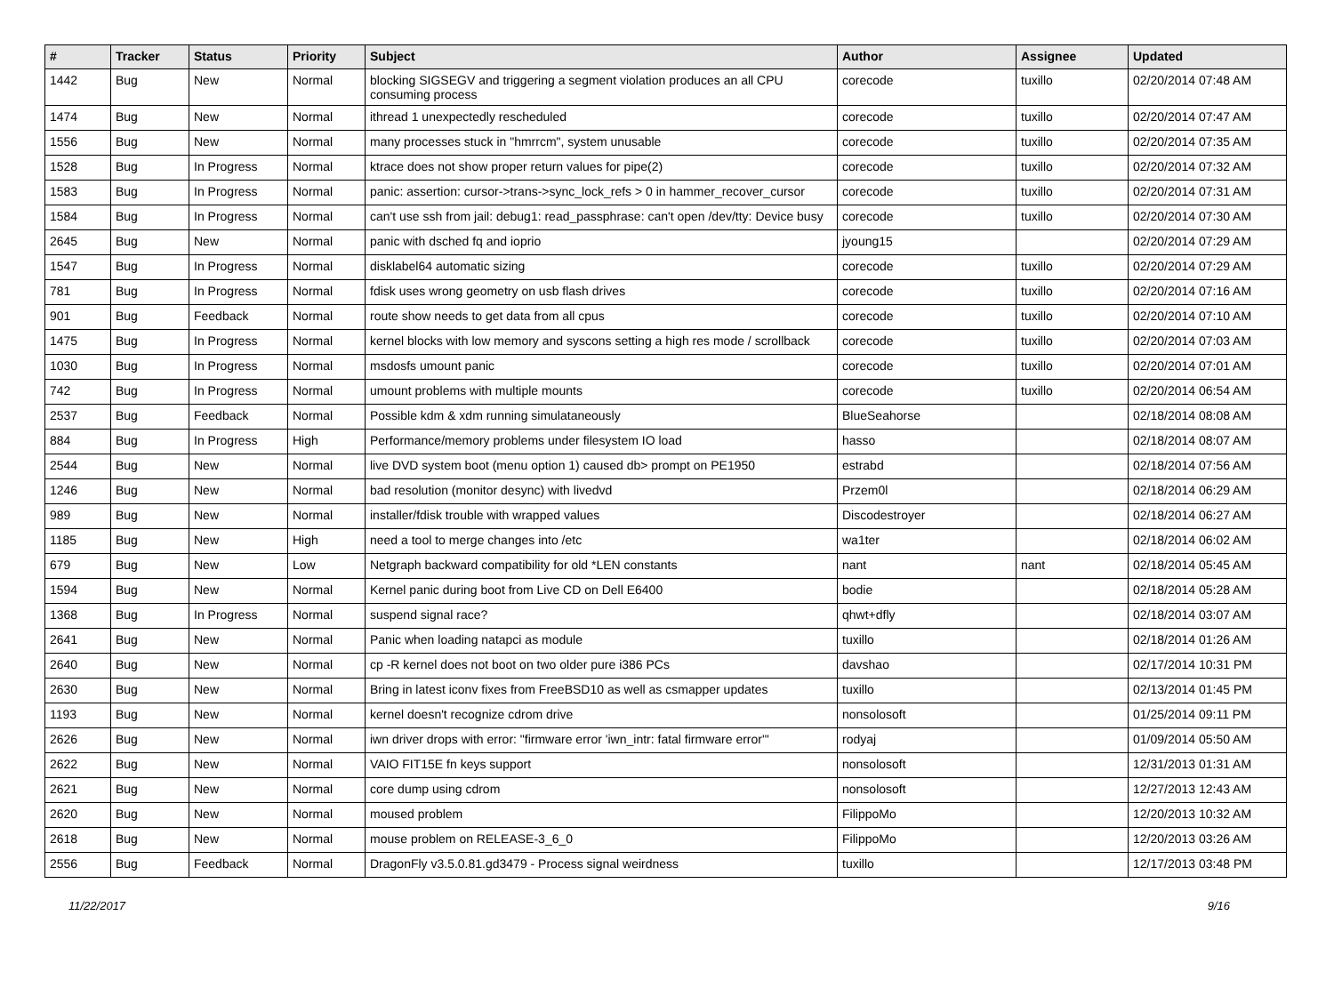| # | Tracker | Status | Priority | Subject | Author | Assignee | Updated |
| --- | --- | --- | --- | --- | --- | --- | --- |
| 1442 | Bug | New | Normal | blocking SIGSEGV and triggering a segment violation produces an all CPU consuming process | corecode | tuxillo | 02/20/2014 07:48 AM |
| 1474 | Bug | New | Normal | ithread 1 unexpectedly rescheduled | corecode | tuxillo | 02/20/2014 07:47 AM |
| 1556 | Bug | New | Normal | many processes stuck in "hmrrcm", system unusable | corecode | tuxillo | 02/20/2014 07:35 AM |
| 1528 | Bug | In Progress | Normal | ktrace does not show proper return values for pipe(2) | corecode | tuxillo | 02/20/2014 07:32 AM |
| 1583 | Bug | In Progress | Normal | panic: assertion: cursor->trans->sync_lock_refs > 0 in hammer_recover_cursor | corecode | tuxillo | 02/20/2014 07:31 AM |
| 1584 | Bug | In Progress | Normal | can't use ssh from jail: debug1: read_passphrase: can't open /dev/tty: Device busy | corecode | tuxillo | 02/20/2014 07:30 AM |
| 2645 | Bug | New | Normal | panic with dsched fq and ioprio | jyoung15 | | 02/20/2014 07:29 AM |
| 1547 | Bug | In Progress | Normal | disklabel64 automatic sizing | corecode | tuxillo | 02/20/2014 07:29 AM |
| 781 | Bug | In Progress | Normal | fdisk uses wrong geometry on usb flash drives | corecode | tuxillo | 02/20/2014 07:16 AM |
| 901 | Bug | Feedback | Normal | route show needs to get data from all cpus | corecode | tuxillo | 02/20/2014 07:10 AM |
| 1475 | Bug | In Progress | Normal | kernel blocks with low memory and syscons setting a high res mode / scrollback | corecode | tuxillo | 02/20/2014 07:03 AM |
| 1030 | Bug | In Progress | Normal | msdosfs umount panic | corecode | tuxillo | 02/20/2014 07:01 AM |
| 742 | Bug | In Progress | Normal | umount problems with multiple mounts | corecode | tuxillo | 02/20/2014 06:54 AM |
| 2537 | Bug | Feedback | Normal | Possible kdm & xdm running simulataneously | BlueSeahorse | | 02/18/2014 08:08 AM |
| 884 | Bug | In Progress | High | Performance/memory problems under filesystem IO load | hasso | | 02/18/2014 08:07 AM |
| 2544 | Bug | New | Normal | live DVD system boot (menu option 1) caused db> prompt on PE1950 | estrabd | | 02/18/2014 07:56 AM |
| 1246 | Bug | New | Normal | bad resolution (monitor desync) with livedvd | Przem0l | | 02/18/2014 06:29 AM |
| 989 | Bug | New | Normal | installer/fdisk trouble with wrapped values | Discodestroyer | | 02/18/2014 06:27 AM |
| 1185 | Bug | New | High | need a tool to merge changes into /etc | wa1ter | | 02/18/2014 06:02 AM |
| 679 | Bug | New | Low | Netgraph backward compatibility for old *LEN constants | nant | nant | 02/18/2014 05:45 AM |
| 1594 | Bug | New | Normal | Kernel panic during boot from Live CD on Dell E6400 | bodie | | 02/18/2014 05:28 AM |
| 1368 | Bug | In Progress | Normal | suspend signal race? | qhwt+dfly | | 02/18/2014 03:07 AM |
| 2641 | Bug | New | Normal | Panic when loading natapci as module | tuxillo | | 02/18/2014 01:26 AM |
| 2640 | Bug | New | Normal | cp -R kernel does not boot on two older pure i386 PCs | davshao | | 02/17/2014 10:31 PM |
| 2630 | Bug | New | Normal | Bring in latest iconv fixes from FreeBSD10 as well as csmapper updates | tuxillo | | 02/13/2014 01:45 PM |
| 1193 | Bug | New | Normal | kernel doesn't recognize cdrom drive | nonsolosoft | | 01/25/2014 09:11 PM |
| 2626 | Bug | New | Normal | iwn driver drops with error: "firmware error 'iwn_intr: fatal firmware error'" | rodyaj | | 01/09/2014 05:50 AM |
| 2622 | Bug | New | Normal | VAIO FIT15E fn keys support | nonsolosoft | | 12/31/2013 01:31 AM |
| 2621 | Bug | New | Normal | core dump using cdrom | nonsolosoft | | 12/27/2013 12:43 AM |
| 2620 | Bug | New | Normal | moused problem | FilippoMo | | 12/20/2013 10:32 AM |
| 2618 | Bug | New | Normal | mouse problem on RELEASE-3_6_0 | FilippoMo | | 12/20/2013 03:26 AM |
| 2556 | Bug | Feedback | Normal | DragonFly v3.5.0.81.gd3479 - Process signal weirdness | tuxillo | | 12/17/2013 03:48 PM |
11/22/2017 9/16